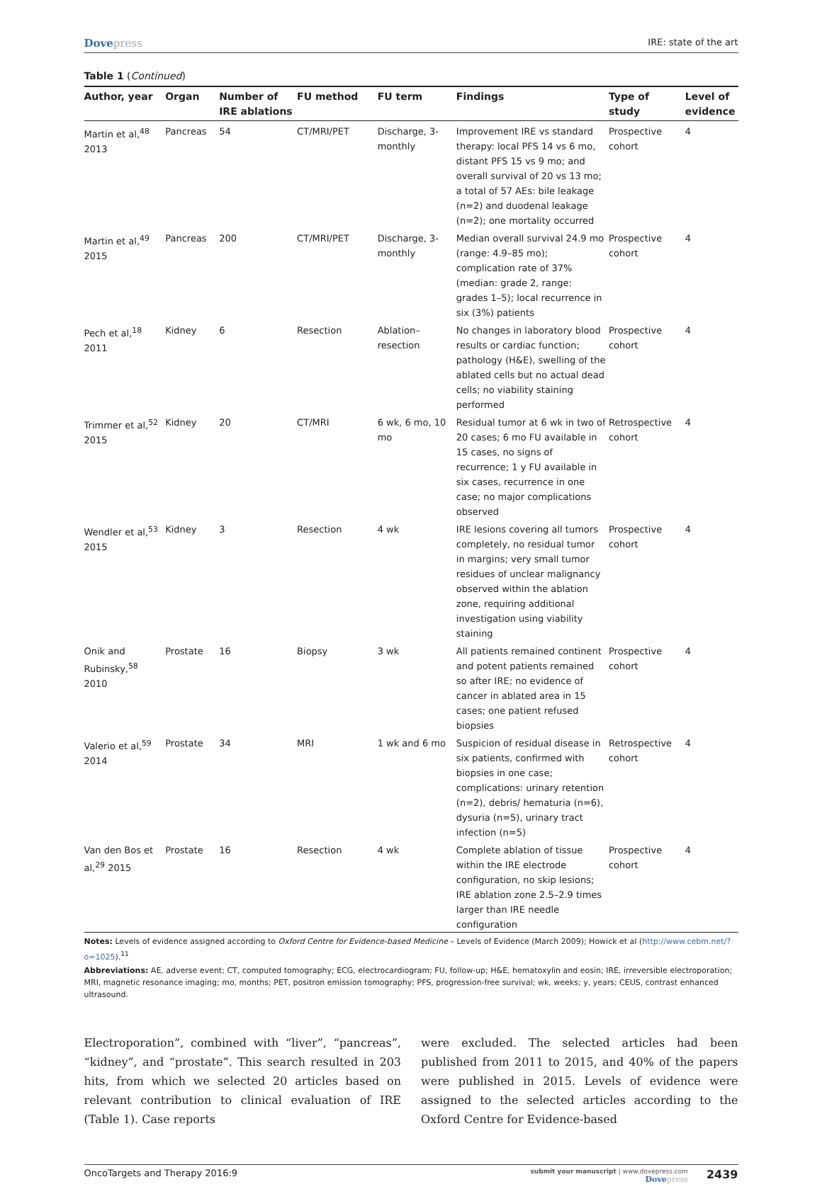Dovepress
IRE: state of the art
Table 1 (Continued)
| Author, year | Organ | Number of IRE ablations | FU method | FU term | Findings | Type of study | Level of evidence |
| --- | --- | --- | --- | --- | --- | --- | --- |
| Martin et al,<sup>48</sup> 2013 | Pancreas | 54 | CT/MRI/PET | Discharge, 3-monthly | Improvement IRE vs standard therapy: local PFS 14 vs 6 mo, distant PFS 15 vs 9 mo; and overall survival of 20 vs 13 mo; a total of 57 AEs: bile leakage (n=2) and duodenal leakage (n=2); one mortality occurred | Prospective cohort | 4 |
| Martin et al,<sup>49</sup> 2015 | Pancreas | 200 | CT/MRI/PET | Discharge, 3-monthly | Median overall survival 24.9 mo (range: 4.9–85 mo); complication rate of 37% (median: grade 2, range: grades 1–5); local recurrence in six (3%) patients | Prospective cohort | 4 |
| Pech et al,<sup>18</sup> 2011 | Kidney | 6 | Resection | Ablation–resection | No changes in laboratory blood results or cardiac function; pathology (H&E), swelling of the ablated cells but no actual dead cells; no viability staining performed | Prospective cohort | 4 |
| Trimmer et al,<sup>52</sup> 2015 | Kidney | 20 | CT/MRI | 6 wk, 6 mo, 10 mo | Residual tumor at 6 wk in two of 20 cases; 6 mo FU available in 15 cases, no signs of recurrence; 1 y FU available in six cases, recurrence in one case; no major complications observed | Retrospective cohort | 4 |
| Wendler et al,<sup>53</sup> 2015 | Kidney | 3 | Resection | 4 wk | IRE lesions covering all tumors completely, no residual tumor in margins; very small tumor residues of unclear malignancy observed within the ablation zone, requiring additional investigation using viability staining | Prospective cohort | 4 |
| Onik and Rubinsky,<sup>58</sup> 2010 | Prostate | 16 | Biopsy | 3 wk | All patients remained continent and potent patients remained so after IRE; no evidence of cancer in ablated area in 15 cases; one patient refused biopsies | Prospective cohort | 4 |
| Valerio et al,<sup>59</sup> 2014 | Prostate | 34 | MRI | 1 wk and 6 mo | Suspicion of residual disease in six patients, confirmed with biopsies in one case; complications: urinary retention (n=2), debris/ hematuria (n=6), dysuria (n=5), urinary tract infection (n=5) | Retrospective cohort | 4 |
| Van den Bos et al,<sup>29</sup> 2015 | Prostate | 16 | Resection | 4 wk | Complete ablation of tissue within the IRE electrode configuration, no skip lesions; IRE ablation zone 2.5–2.9 times larger than IRE needle configuration | Prospective cohort | 4 |
Notes: Levels of evidence assigned according to Oxford Centre for Evidence-based Medicine – Levels of Evidence (March 2009); Howick et al (http://www.cebm.net/?o=1025).<sup>11</sup>
Abbreviations: AE, adverse event; CT, computed tomography; ECG, electrocardiogram; FU, follow-up; H&E, hematoxylin and eosin; IRE, irreversible electroporation; MRI, magnetic resonance imaging; mo, months; PET, positron emission tomography; PFS, progression-free survival; wk, weeks; y, years; CEUS, contrast enhanced ultrasound.
Electroporation”, combined with “liver”, “pancreas”, “kidney”, and “prostate”. This search resulted in 203 hits, from which we selected 20 articles based on relevant contribution to clinical evaluation of IRE (Table 1). Case reports
were excluded. The selected articles had been published from 2011 to 2015, and 40% of the papers were published in 2015. Levels of evidence were assigned to the selected articles according to the Oxford Centre for Evidence-based
OncoTargets and Therapy 2016:9
submit your manuscript | www.dovepress.com
Dovepress
2439